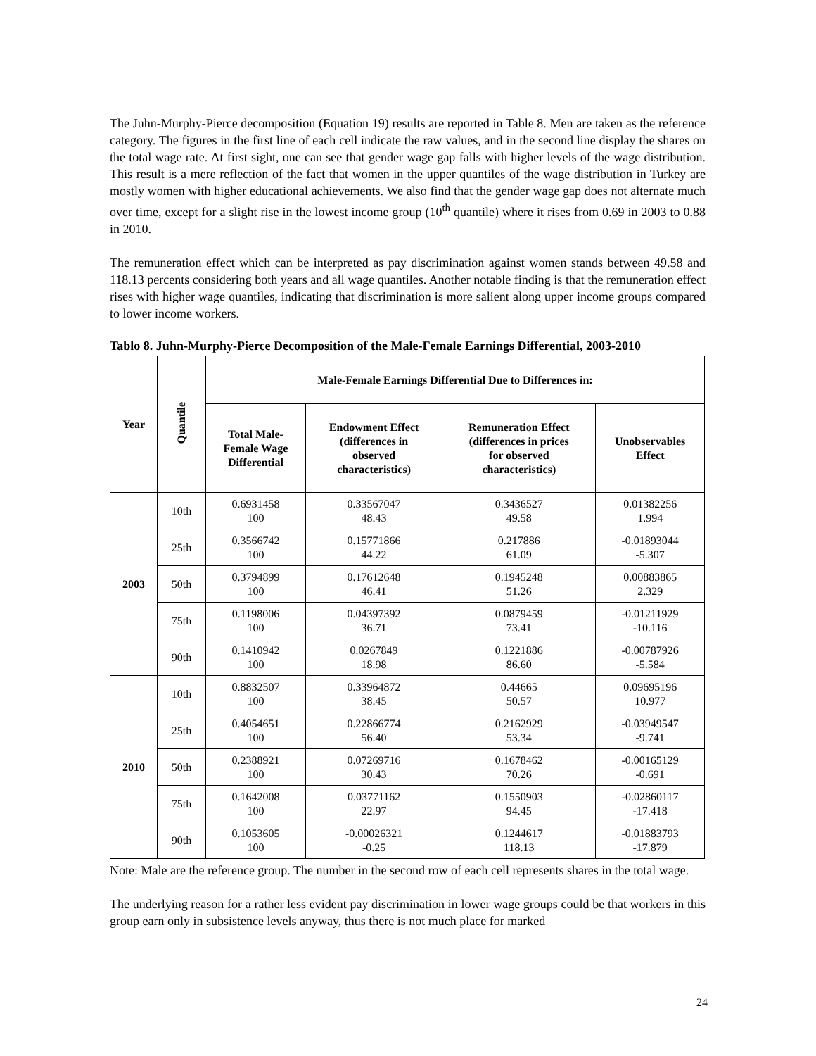The Juhn-Murphy-Pierce decomposition (Equation 19) results are reported in Table 8. Men are taken as the reference category. The figures in the first line of each cell indicate the raw values, and in the second line display the shares on the total wage rate. At first sight, one can see that gender wage gap falls with higher levels of the wage distribution. This result is a mere reflection of the fact that women in the upper quantiles of the wage distribution in Turkey are mostly women with higher educational achievements. We also find that the gender wage gap does not alternate much over time, except for a slight rise in the lowest income group (10<sup>th</sup> quantile) where it rises from 0.69 in 2003 to 0.88 in 2010.
The remuneration effect which can be interpreted as pay discrimination against women stands between 49.58 and 118.13 percents considering both years and all wage quantiles. Another notable finding is that the remuneration effect rises with higher wage quantiles, indicating that discrimination is more salient along upper income groups compared to lower income workers.
Tablo 8. Juhn-Murphy-Pierce Decomposition of the Male-Female Earnings Differential, 2003-2010
| Year | Quantile | Male-Female Earnings Differential Due to Differences in: | | | |
| --- | --- | --- | --- | --- | --- |
| | | Total Male- Female Wage Differential | Endowment Effect (differences in observed characteristics) | Remuneration Effect (differences in prices for observed characteristics) | Unobservables Effect |
| 2003 | 10th | 0.6931458 100 | 0.33567047 48.43 | 0.3436527 49.58 | 0.01382256 1.994 |
| | 25th | 0.3566742 100 | 0.15771866 44.22 | 0.217886 61.09 | -0.01893044 -5.307 |
| | 50th | 0.3794899 100 | 0.17612648 46.41 | 0.1945248 51.26 | 0.00883865 2.329 |
| | 75th | 0.1198006 100 | 0.04397392 36.71 | 0.0879459 73.41 | -0.01211929 -10.116 |
| | 90th | 0.1410942 100 | 0.0267849 18.98 | 0.1221886 86.60 | -0.00787926 -5.584 |
| 2010 | 10th | 0.8832507 100 | 0.33964872 38.45 | 0.44665 50.57 | 0.09695196 10.977 |
| | 25th | 0.4054651 100 | 0.22866774 56.40 | 0.2162929 53.34 | -0.03949547 -9.741 |
| | 50th | 0.2388921 100 | 0.07269716 30.43 | 0.1678462 70.26 | -0.00165129 -0.691 |
| | 75th | 0.1642008 100 | 0.03771162 22.97 | 0.1550903 94.45 | -0.02860117 -17.418 |
| | 90th | 0.1053605 100 | -0.00026321 -0.25 | 0.1244617 118.13 | -0.01883793 -17.879 |
Note: Male are the reference group. The number in the second row of each cell represents shares in the total wage.
The underlying reason for a rather less evident pay discrimination in lower wage groups could be that workers in this group earn only in subsistence levels anyway, thus there is not much place for marked
24